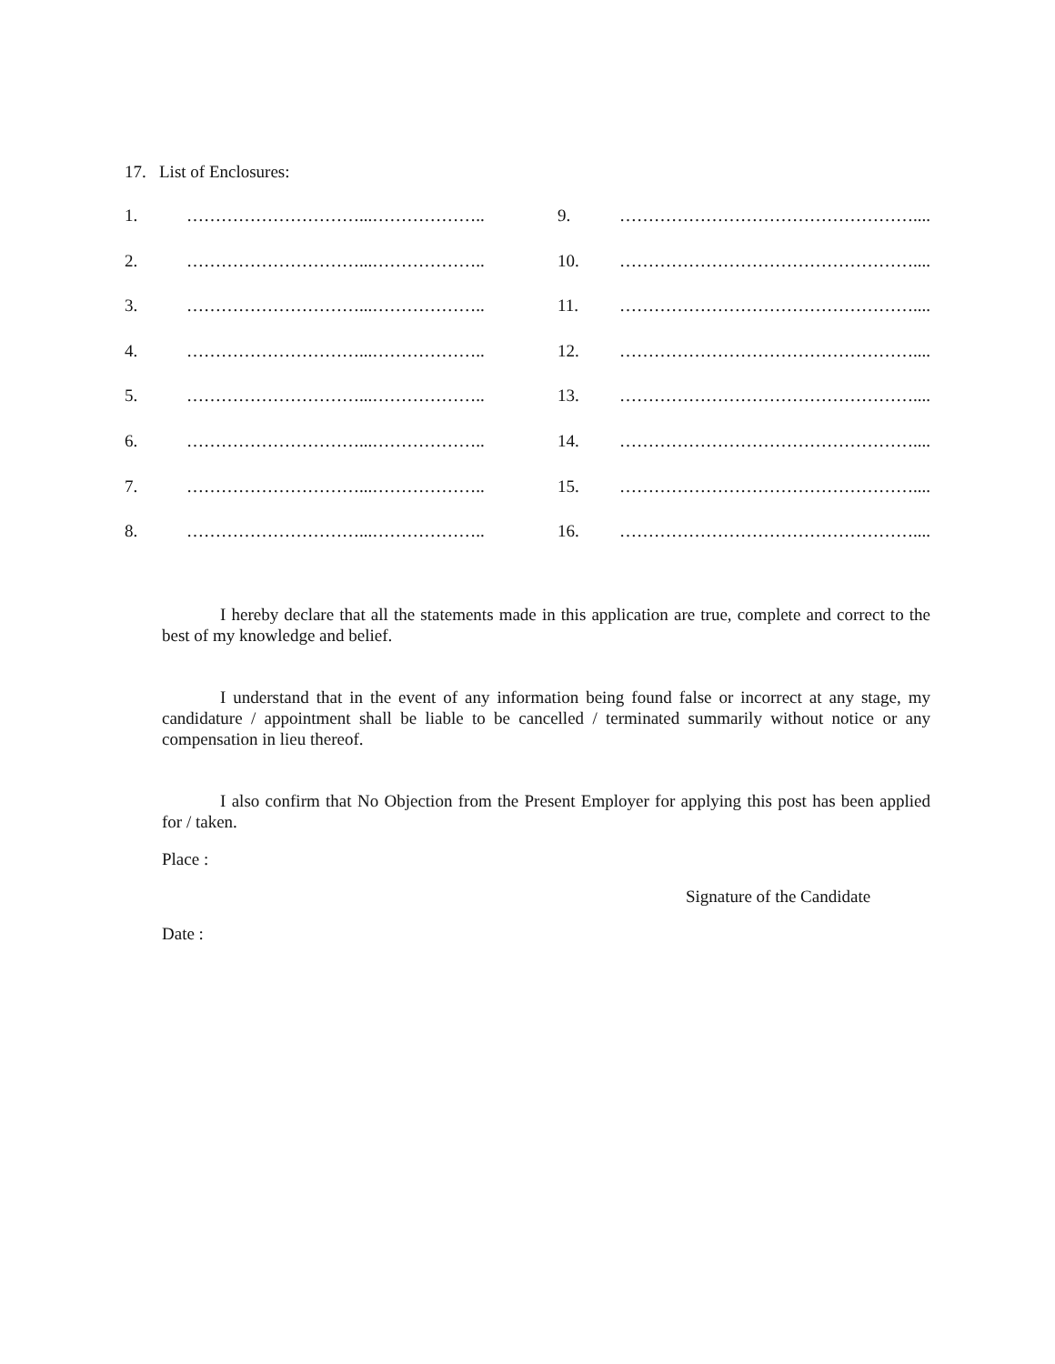17. List of Enclosures:
1. …………………………...……………….. 9. ……………………………………………....
2. …………………………...……………….. 10. ……………………………………………....
3. …………………………...……………….. 11. ……………………………………………....
4. …………………………...……………….. 12. ……………………………………………....
5. …………………………...……………….. 13. ……………………………………………....
6. …………………………...……………….. 14. ……………………………………………....
7. …………………………...……………….. 15. ……………………………………………....
8. …………………………...……………….. 16. ……………………………………………....
I hereby declare that all the statements made in this application are true, complete and correct to the best of my knowledge and belief.
I understand that in the event of any information being found false or incorrect at any stage, my candidature / appointment shall be liable to be cancelled / terminated summarily without notice or any compensation in lieu thereof.
I also confirm that No Objection from the Present Employer for applying this post has been applied for / taken.
Place :
Signature of the Candidate
Date :